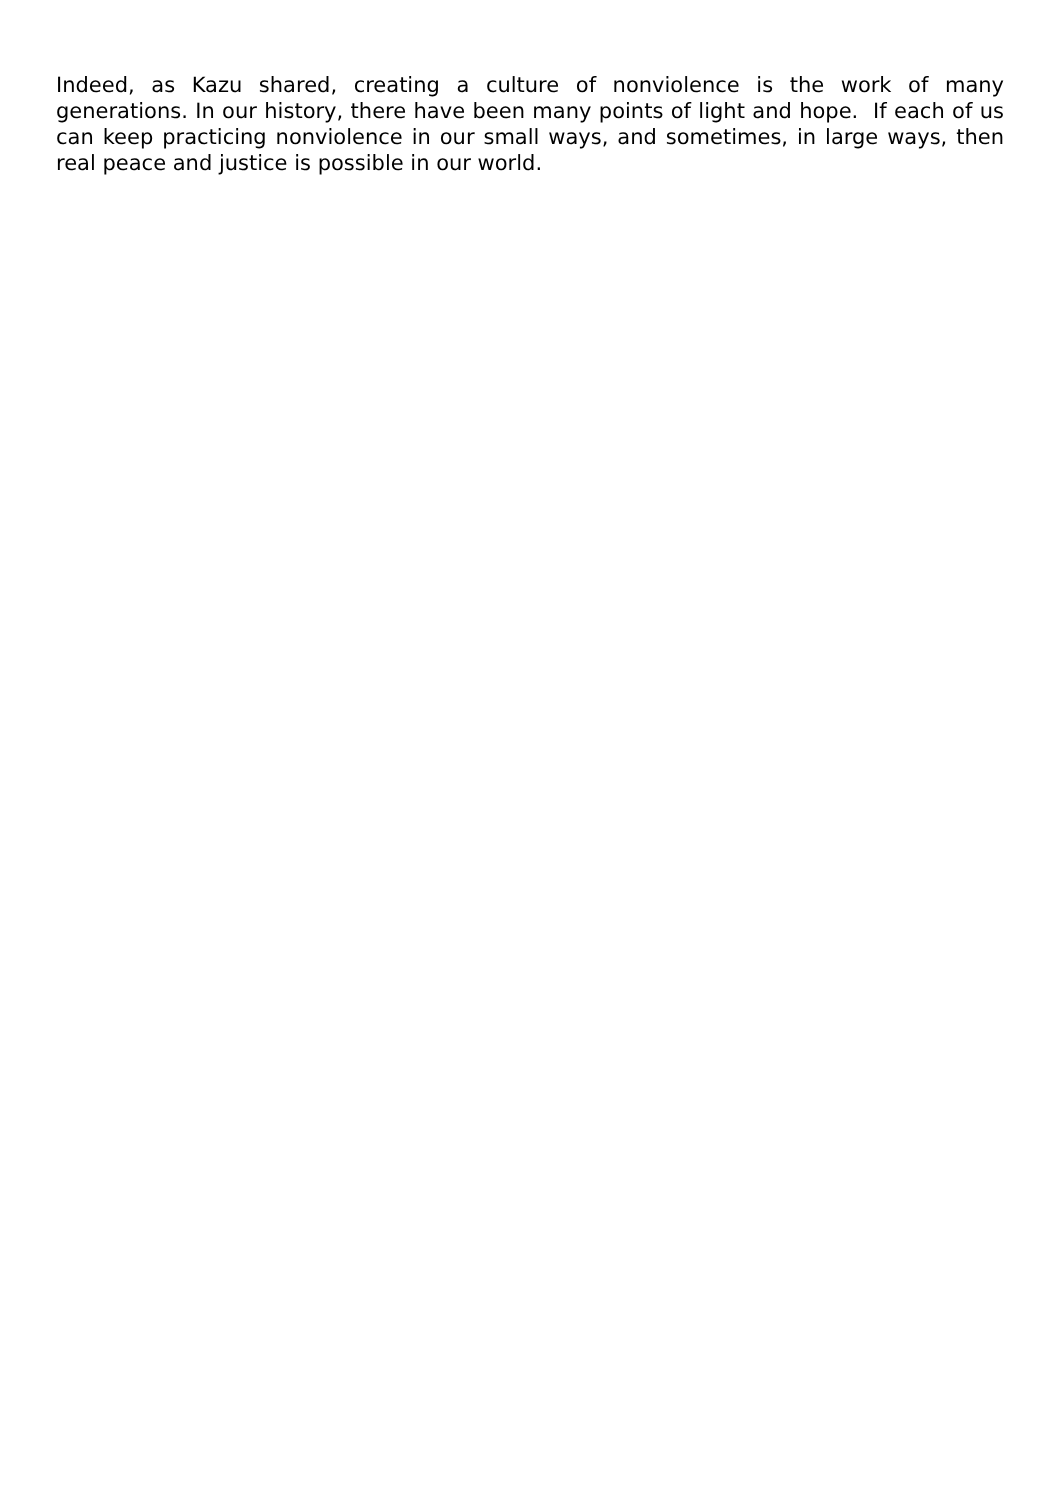Indeed, as Kazu shared, creating a culture of nonviolence is the work of many generations. In our history, there have been many points of light and hope. If each of us can keep practicing nonviolence in our small ways, and sometimes, in large ways, then real peace and justice is possible in our world.